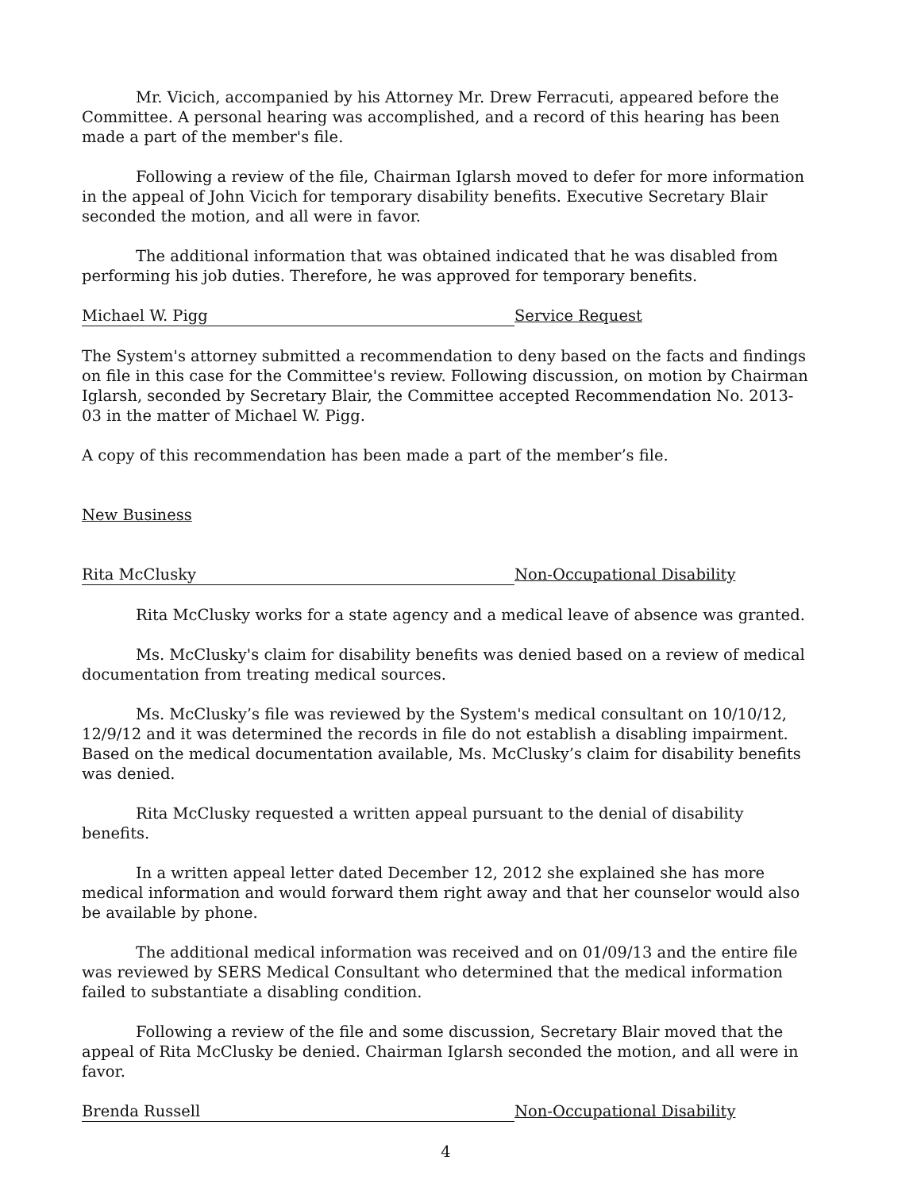Mr. Vicich, accompanied by his Attorney Mr. Drew Ferracuti, appeared before the Committee. A personal hearing was accomplished, and a record of this hearing has been made a part of the member's file.
Following a review of the file, Chairman Iglarsh moved to defer for more information in the appeal of John Vicich for temporary disability benefits. Executive Secretary Blair seconded the motion, and all were in favor.
The additional information that was obtained indicated that he was disabled from performing his job duties. Therefore, he was approved for temporary benefits.
Michael W. Pigg Service Request
The System's attorney submitted a recommendation to deny based on the facts and findings on file in this case for the Committee's review. Following discussion, on motion by Chairman Iglarsh, seconded by Secretary Blair, the Committee accepted Recommendation No. 2013-03 in the matter of Michael W. Pigg.
A copy of this recommendation has been made a part of the member’s file.
New Business
Rita McClusky Non-Occupational Disability
Rita McClusky works for a state agency and a medical leave of absence was granted.
Ms. McClusky's claim for disability benefits was denied based on a review of medical documentation from treating medical sources.
Ms. McClusky’s file was reviewed by the System's medical consultant on 10/10/12, 12/9/12 and it was determined the records in file do not establish a disabling impairment. Based on the medical documentation available, Ms. McClusky’s claim for disability benefits was denied.
Rita McClusky requested a written appeal pursuant to the denial of disability benefits.
In a written appeal letter dated December 12, 2012 she explained she has more medical information and would forward them right away and that her counselor would also be available by phone.
The additional medical information was received and on 01/09/13 and the entire file was reviewed by SERS Medical Consultant who determined that the medical information failed to substantiate a disabling condition.
Following a review of the file and some discussion, Secretary Blair moved that the appeal of Rita McClusky be denied. Chairman Iglarsh seconded the motion, and all were in favor.
Brenda Russell Non-Occupational Disability
4